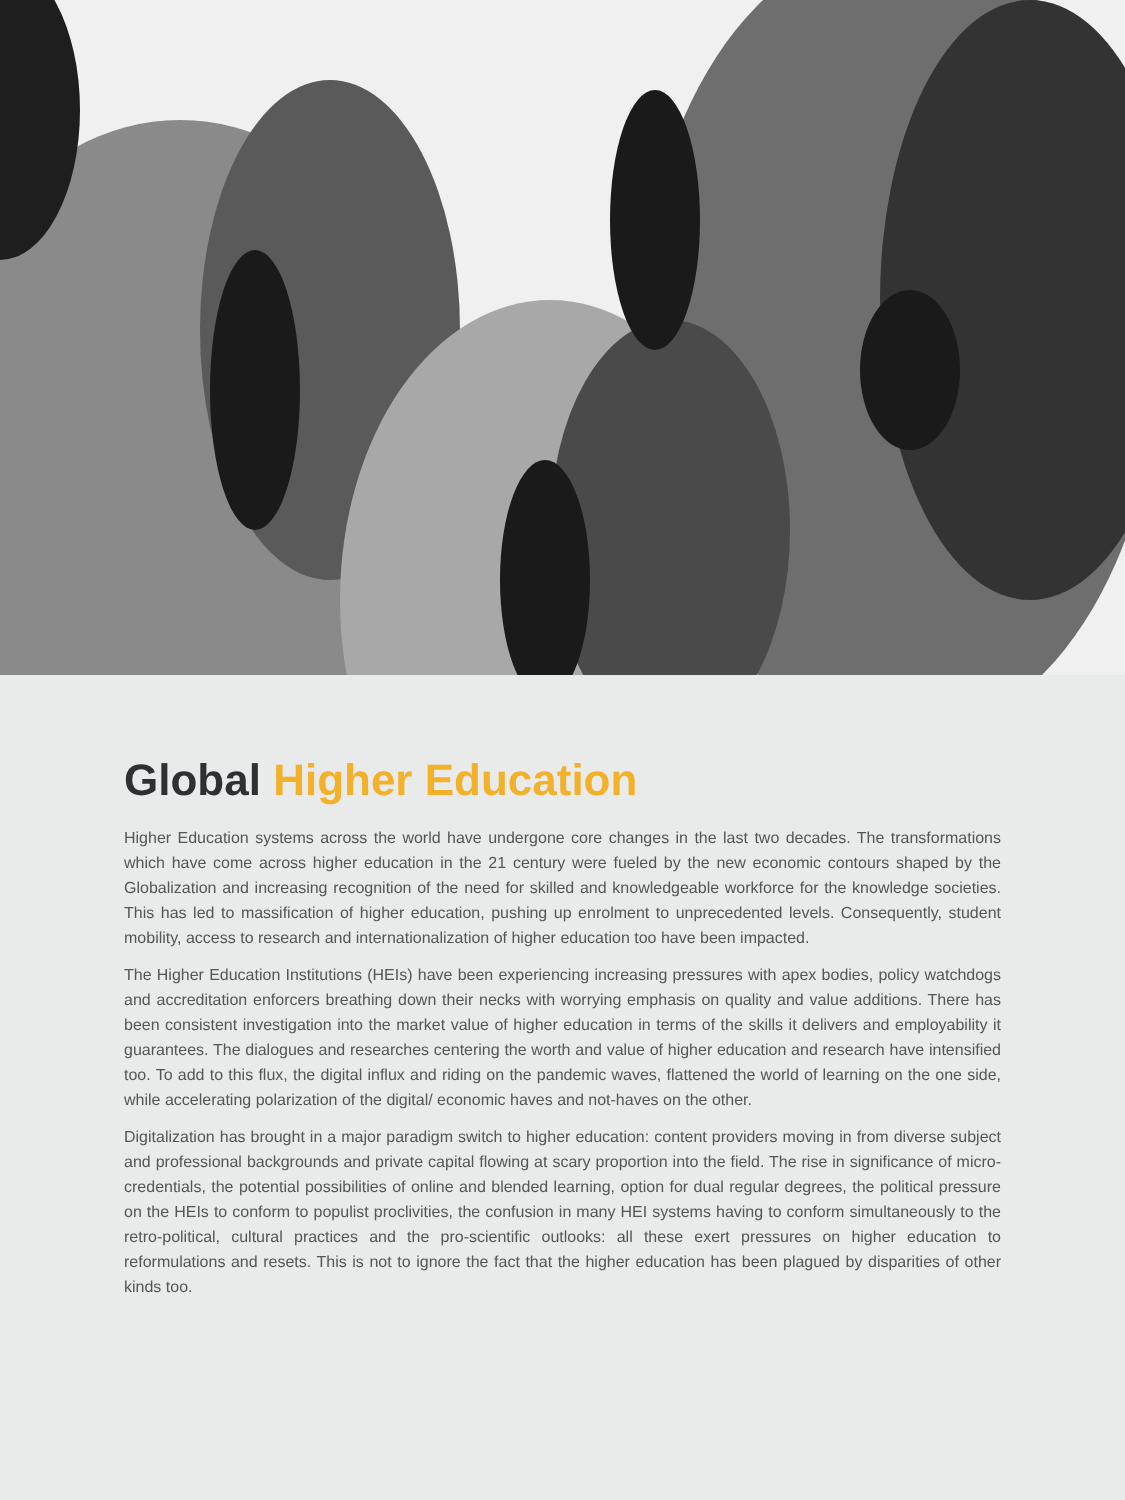Global Higher Education
Higher Education systems across the world have undergone core changes in the last two decades. The transformations which have come across higher education in the 21 century were fueled by the new economic contours shaped by the Globalization and increasing recognition of the need for skilled and knowledgeable workforce for the knowledge societies. This has led to massification of higher education, pushing up enrolment to unprecedented levels. Consequently, student mobility, access to research and internationalization of higher education too have been impacted.
The Higher Education Institutions (HEIs) have been experiencing increasing pressures with apex bodies, policy watchdogs and accreditation enforcers breathing down their necks with worrying emphasis on quality and value additions. There has been consistent investigation into the market value of higher education in terms of the skills it delivers and employability it guarantees. The dialogues and researches centering the worth and value of higher education and research have intensified too. To add to this flux, the digital influx and riding on the pandemic waves, flattened the world of learning on the one side, while accelerating polarization of the digital/ economic haves and not-haves on the other.
Digitalization has brought in a major paradigm switch to higher education: content providers moving in from diverse subject and professional backgrounds and private capital flowing at scary proportion into the field. The rise in significance of micro-credentials, the potential possibilities of online and blended learning, option for dual regular degrees, the political pressure on the HEIs to conform to populist proclivities, the confusion in many HEI systems having to conform simultaneously to the retro-political, cultural practices and the pro-scientific outlooks: all these exert pressures on higher education to reformulations and resets. This is not to ignore the fact that the higher education has been plagued by disparities of other kinds too.